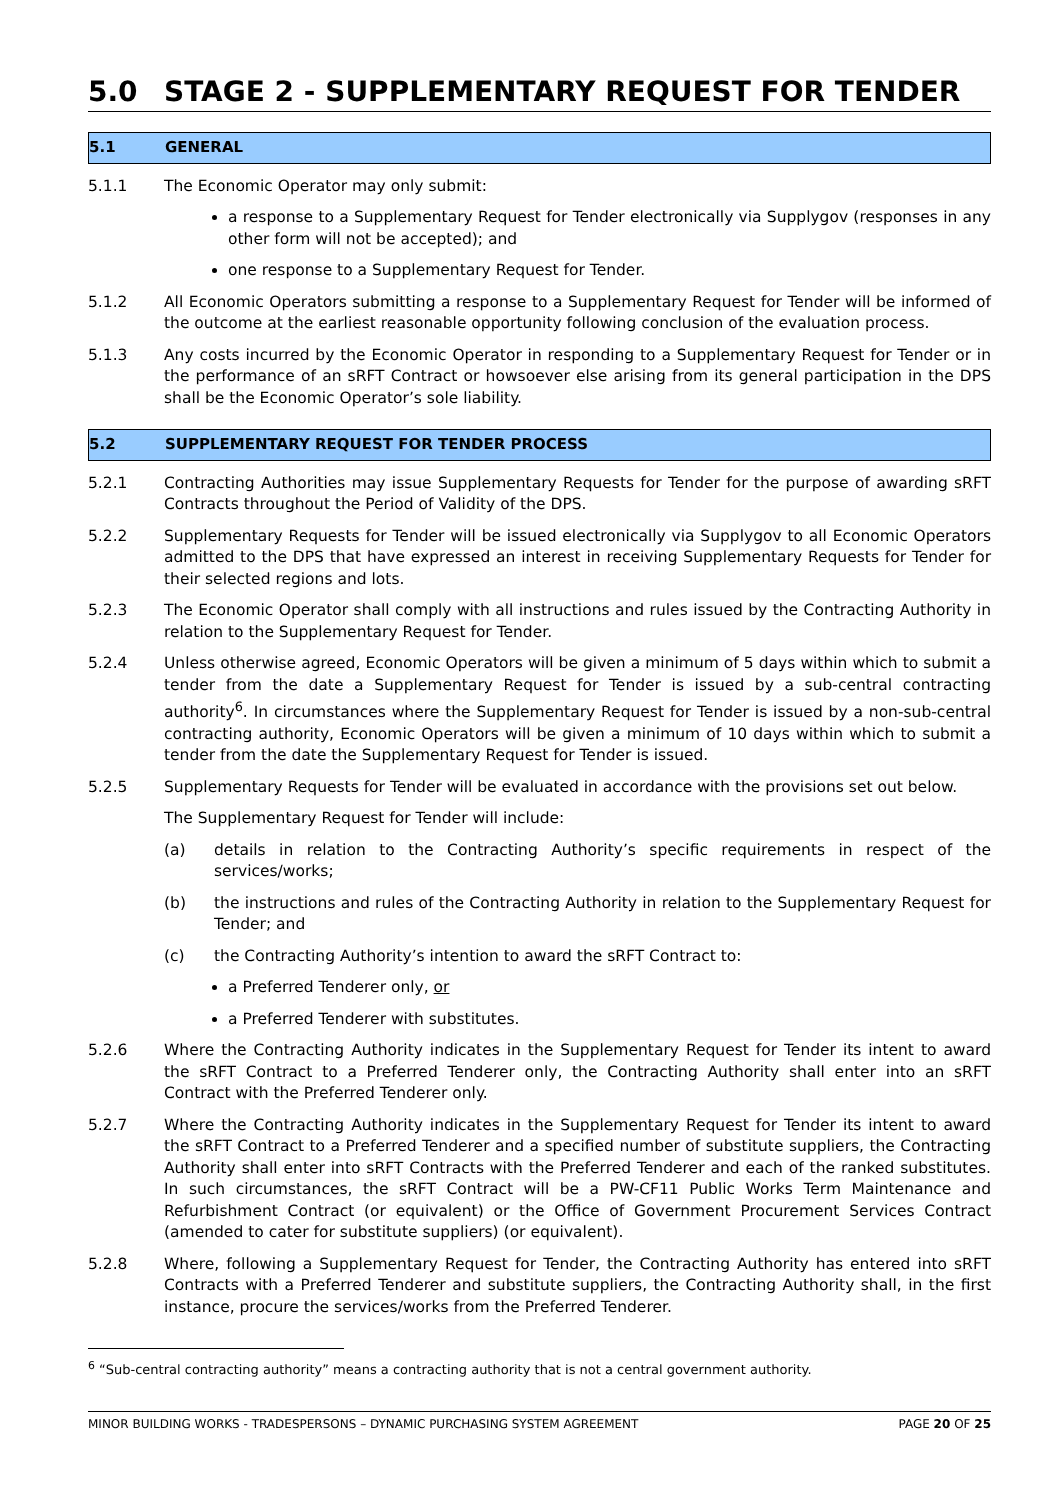5.0 STAGE 2 - SUPPLEMENTARY REQUEST FOR TENDER
5.1 GENERAL
5.1.1 The Economic Operator may only submit:
a response to a Supplementary Request for Tender electronically via Supplygov (responses in any other form will not be accepted); and
one response to a Supplementary Request for Tender.
5.1.2 All Economic Operators submitting a response to a Supplementary Request for Tender will be informed of the outcome at the earliest reasonable opportunity following conclusion of the evaluation process.
5.1.3 Any costs incurred by the Economic Operator in responding to a Supplementary Request for Tender or in the performance of an sRFT Contract or howsoever else arising from its general participation in the DPS shall be the Economic Operator’s sole liability.
5.2 SUPPLEMENTARY REQUEST FOR TENDER PROCESS
5.2.1 Contracting Authorities may issue Supplementary Requests for Tender for the purpose of awarding sRFT Contracts throughout the Period of Validity of the DPS.
5.2.2 Supplementary Requests for Tender will be issued electronically via Supplygov to all Economic Operators admitted to the DPS that have expressed an interest in receiving Supplementary Requests for Tender for their selected regions and lots.
5.2.3 The Economic Operator shall comply with all instructions and rules issued by the Contracting Authority in relation to the Supplementary Request for Tender.
5.2.4 Unless otherwise agreed, Economic Operators will be given a minimum of 5 days within which to submit a tender from the date a Supplementary Request for Tender is issued by a sub-central contracting authority<sup>6</sup>. In circumstances where the Supplementary Request for Tender is issued by a non-sub-central contracting authority, Economic Operators will be given a minimum of 10 days within which to submit a tender from the date the Supplementary Request for Tender is issued.
5.2.5 Supplementary Requests for Tender will be evaluated in accordance with the provisions set out below.
The Supplementary Request for Tender will include:
(a) details in relation to the Contracting Authority’s specific requirements in respect of the services/works;
(b) the instructions and rules of the Contracting Authority in relation to the Supplementary Request for Tender; and
(c) the Contracting Authority’s intention to award the sRFT Contract to:
a Preferred Tenderer only, or
a Preferred Tenderer with substitutes.
5.2.6 Where the Contracting Authority indicates in the Supplementary Request for Tender its intent to award the sRFT Contract to a Preferred Tenderer only, the Contracting Authority shall enter into an sRFT Contract with the Preferred Tenderer only.
5.2.7 Where the Contracting Authority indicates in the Supplementary Request for Tender its intent to award the sRFT Contract to a Preferred Tenderer and a specified number of substitute suppliers, the Contracting Authority shall enter into sRFT Contracts with the Preferred Tenderer and each of the ranked substitutes. In such circumstances, the sRFT Contract will be a PW-CF11 Public Works Term Maintenance and Refurbishment Contract (or equivalent) or the Office of Government Procurement Services Contract (amended to cater for substitute suppliers) (or equivalent).
5.2.8 Where, following a Supplementary Request for Tender, the Contracting Authority has entered into sRFT Contracts with a Preferred Tenderer and substitute suppliers, the Contracting Authority shall, in the first instance, procure the services/works from the Preferred Tenderer.
<sup>6</sup> “Sub-central contracting authority” means a contracting authority that is not a central government authority.
MINOR BUILDING WORKS - TRADESPERSONS – DYNAMIC PURCHASING SYSTEM AGREEMENT PAGE 20 OF 25